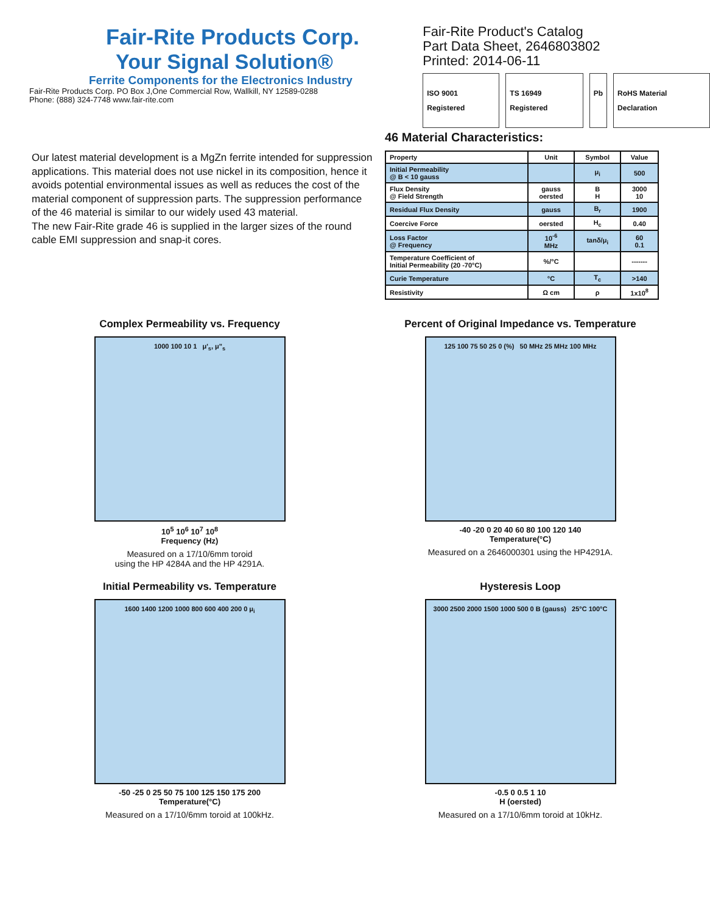Fair-Rite Products Corp.
Your Signal Solution®
Ferrite Components for the Electronics Industry
Fair-Rite Products Corp. PO Box J,One Commercial Row, Wallkill, NY 12589-0288
Phone: (888) 324-7748 www.fair-rite.com
Fair-Rite Product's Catalog
Part Data Sheet, 2646803802
Printed: 2014-06-11
ISO 9001 Registered TS 16949 Registered Pb RoHS Material Declaration
Our latest material development is a MgZn ferrite intended for suppression applications. This material does not use nickel in its composition, hence it avoids potential environmental issues as well as reduces the cost of the material component of suppression parts. The suppression performance of the 46 material is similar to our widely used 43 material.
The new Fair-Rite grade 46 is supplied in the larger sizes of the round cable EMI suppression and snap-it cores.
46 Material Characteristics:
| Property | Unit | Symbol | Value |
| --- | --- | --- | --- |
| Initial Permeability @ B < 10 gauss | | μ<sub>i</sub> | 500 |
| Flux Density @ Field Strength | gauss oersted | B H | 3000 10 |
| Residual Flux Density | gauss | B<sub>r</sub> | 1900 |
| Coercive Force | oersted | H<sub>c</sub> | 0.40 |
| Loss Factor @ Frequency | 10<sup>-6</sup> MHz | tanδ/μ<sub>i</sub> | 60 0.1 |
| Temperature Coefficient of Initial Permeability (20 -70°C) | %/°C | | ------- |
| Curie Temperature | °C | T<sub>c</sub> | >140 |
| Resistivity | Ω cm | ρ | 1x10<sup>8</sup> |
Complex Permeability vs. Frequency
1000 100 10 1 μ'<sub>s</sub>, μ"<sub>s</sub>
10<sup>5</sup> 10<sup>6</sup> 10<sup>7</sup> 10<sup>8</sup>
Frequency (Hz)
Measured on a 17/10/6mm toroid
using the HP 4284A and the HP 4291A.
Percent of Original Impedance vs. Temperature
125 100 75 50 25 0 (%) 50 MHz 25 MHz 100 MHz
-40 -20 0 20 40 60 80 100 120 140
Temperature(°C)
Measured on a 2646000301 using the HP4291A.
Initial Permeability vs. Temperature
1600 1400 1200 1000 800 600 400 200 0 μ<sub>i</sub>
-50 -25 0 25 50 75 100 125 150 175 200
Temperature(°C)
Measured on a 17/10/6mm toroid at 100kHz.
Hysteresis Loop
3000 2500 2000 1500 1000 500 0 B (gauss) 25°C 100°C
-0.5 0 0.5 1 10
H (oersted)
Measured on a 17/10/6mm toroid at 10kHz.